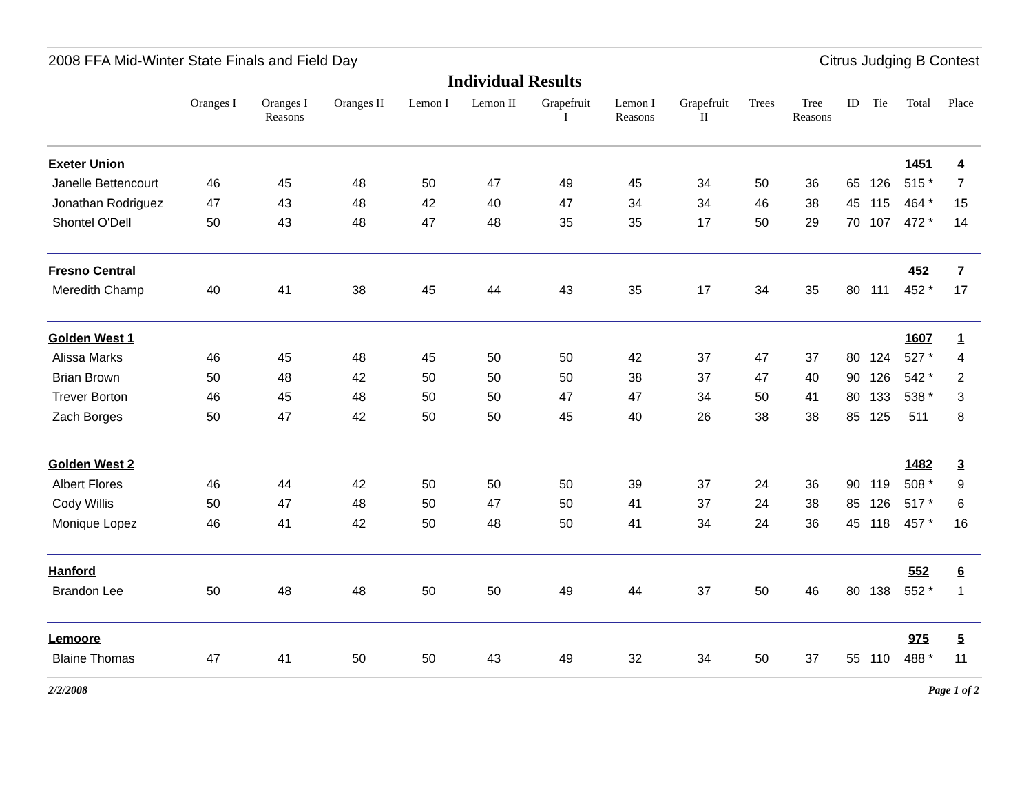2008 FFA Mid-Winter State Finals and Field Day Citrus Judging B Contest
Individual Results
| | Oranges I | Oranges I Reasons | Oranges II | Lemon I | Lemon II | Grapefruit I | Lemon I Reasons | Grapefruit II | Trees | Tree Reasons | ID | Tie | Total | Place |
| --- | --- | --- | --- | --- | --- | --- | --- | --- | --- | --- | --- | --- | --- | --- |
| Exeter Union | | | | | | | | | | | | | 1451 | 4 |
| Janelle Bettencourt | 46 | 45 | 48 | 50 | 47 | 49 | 45 | 34 | 50 | 36 | 65 | 126 | 515 * | 7 |
| Jonathan Rodriguez | 47 | 43 | 48 | 42 | 40 | 47 | 34 | 34 | 46 | 38 | 45 | 115 | 464 * | 15 |
| Shontel O'Dell | 50 | 43 | 48 | 47 | 48 | 35 | 35 | 17 | 50 | 29 | 70 | 107 | 472 * | 14 |
| Fresno Central | | | | | | | | | | | | | 452 | 7 |
| Meredith Champ | 40 | 41 | 38 | 45 | 44 | 43 | 35 | 17 | 34 | 35 | 80 | 111 | 452 * | 17 |
| Golden West 1 | | | | | | | | | | | | | 1607 | 1 |
| Alissa Marks | 46 | 45 | 48 | 45 | 50 | 50 | 42 | 37 | 47 | 37 | 80 | 124 | 527 * | 4 |
| Brian Brown | 50 | 48 | 42 | 50 | 50 | 50 | 38 | 37 | 47 | 40 | 90 | 126 | 542 * | 2 |
| Trever Borton | 46 | 45 | 48 | 50 | 50 | 47 | 47 | 34 | 50 | 41 | 80 | 133 | 538 * | 3 |
| Zach Borges | 50 | 47 | 42 | 50 | 50 | 45 | 40 | 26 | 38 | 38 | 85 | 125 | 511 | 8 |
| Golden West 2 | | | | | | | | | | | | | 1482 | 3 |
| Albert Flores | 46 | 44 | 42 | 50 | 50 | 50 | 39 | 37 | 24 | 36 | 90 | 119 | 508 * | 9 |
| Cody Willis | 50 | 47 | 48 | 50 | 47 | 50 | 41 | 37 | 24 | 38 | 85 | 126 | 517 * | 6 |
| Monique Lopez | 46 | 41 | 42 | 50 | 48 | 50 | 41 | 34 | 24 | 36 | 45 | 118 | 457 * | 16 |
| Hanford | | | | | | | | | | | | | 552 | 6 |
| Brandon Lee | 50 | 48 | 48 | 50 | 50 | 49 | 44 | 37 | 50 | 46 | 80 | 138 | 552 * | 1 |
| Lemoore | | | | | | | | | | | | | 975 | 5 |
| Blaine Thomas | 47 | 41 | 50 | 50 | 43 | 49 | 32 | 34 | 50 | 37 | 55 | 110 | 488 * | 11 |
2/2/2008 Page 1 of 2